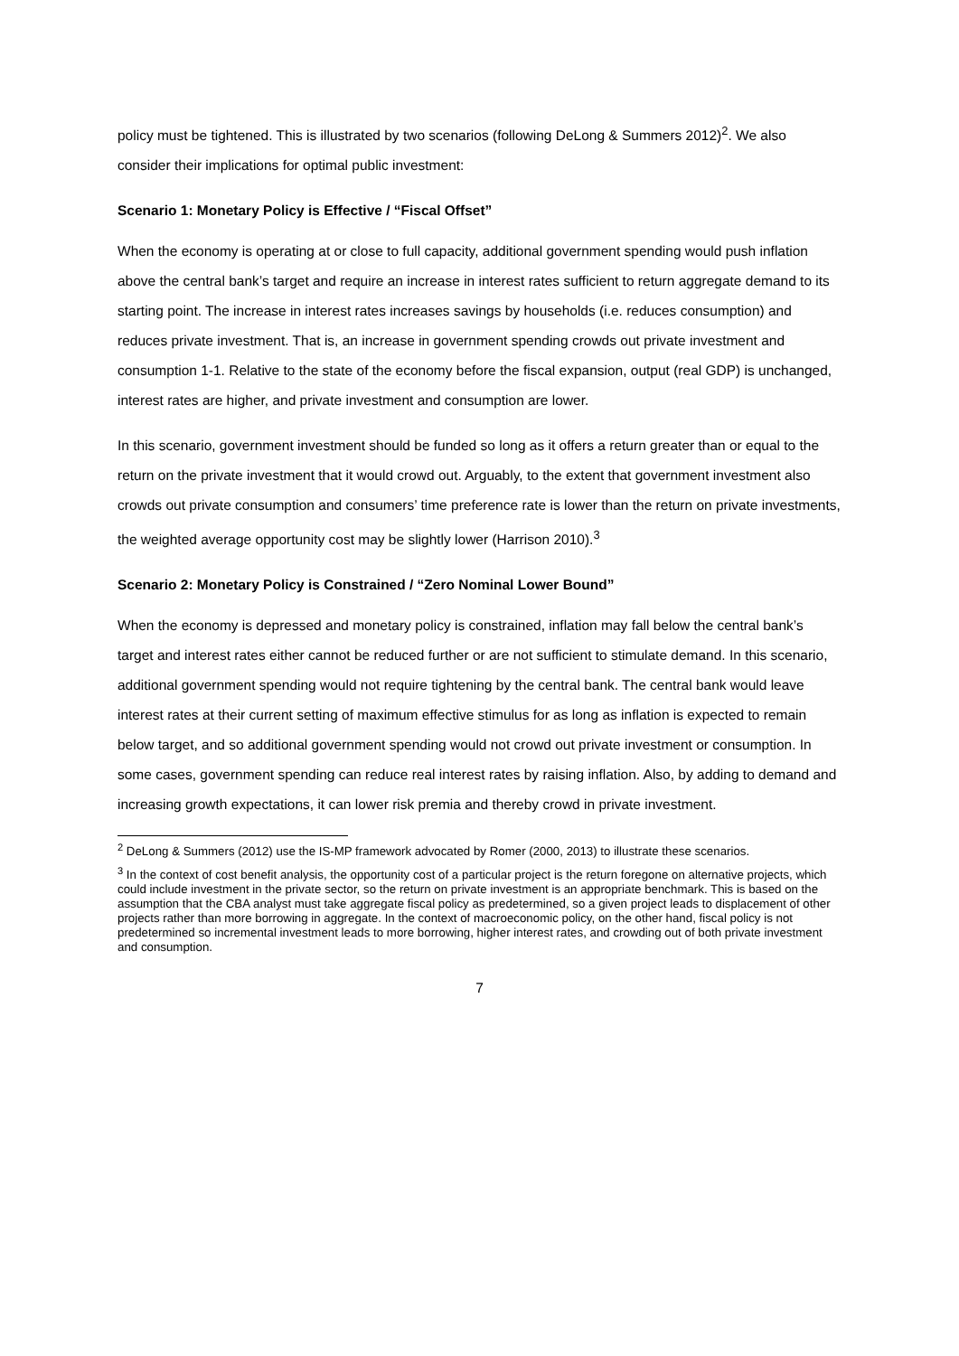policy must be tightened. This is illustrated by two scenarios (following DeLong & Summers 2012)<sup>2</sup>. We also consider their implications for optimal public investment:
Scenario 1: Monetary Policy is Effective / “Fiscal Offset”
When the economy is operating at or close to full capacity, additional government spending would push inflation above the central bank’s target and require an increase in interest rates sufficient to return aggregate demand to its starting point. The increase in interest rates increases savings by households (i.e. reduces consumption) and reduces private investment. That is, an increase in government spending crowds out private investment and consumption 1-1. Relative to the state of the economy before the fiscal expansion, output (real GDP) is unchanged, interest rates are higher, and private investment and consumption are lower.
In this scenario, government investment should be funded so long as it offers a return greater than or equal to the return on the private investment that it would crowd out. Arguably, to the extent that government investment also crowds out private consumption and consumers’ time preference rate is lower than the return on private investments, the weighted average opportunity cost may be slightly lower (Harrison 2010).<sup>3</sup>
Scenario 2: Monetary Policy is Constrained / “Zero Nominal Lower Bound”
When the economy is depressed and monetary policy is constrained, inflation may fall below the central bank’s target and interest rates either cannot be reduced further or are not sufficient to stimulate demand. In this scenario, additional government spending would not require tightening by the central bank. The central bank would leave interest rates at their current setting of maximum effective stimulus for as long as inflation is expected to remain below target, and so additional government spending would not crowd out private investment or consumption. In some cases, government spending can reduce real interest rates by raising inflation. Also, by adding to demand and increasing growth expectations, it can lower risk premia and thereby crowd in private investment.
<sup>2</sup> DeLong & Summers (2012) use the IS-MP framework advocated by Romer (2000, 2013) to illustrate these scenarios.
<sup>3</sup> In the context of cost benefit analysis, the opportunity cost of a particular project is the return foregone on alternative projects, which could include investment in the private sector, so the return on private investment is an appropriate benchmark. This is based on the assumption that the CBA analyst must take aggregate fiscal policy as predetermined, so a given project leads to displacement of other projects rather than more borrowing in aggregate. In the context of macroeconomic policy, on the other hand, fiscal policy is not predetermined so incremental investment leads to more borrowing, higher interest rates, and crowding out of both private investment and consumption.
7